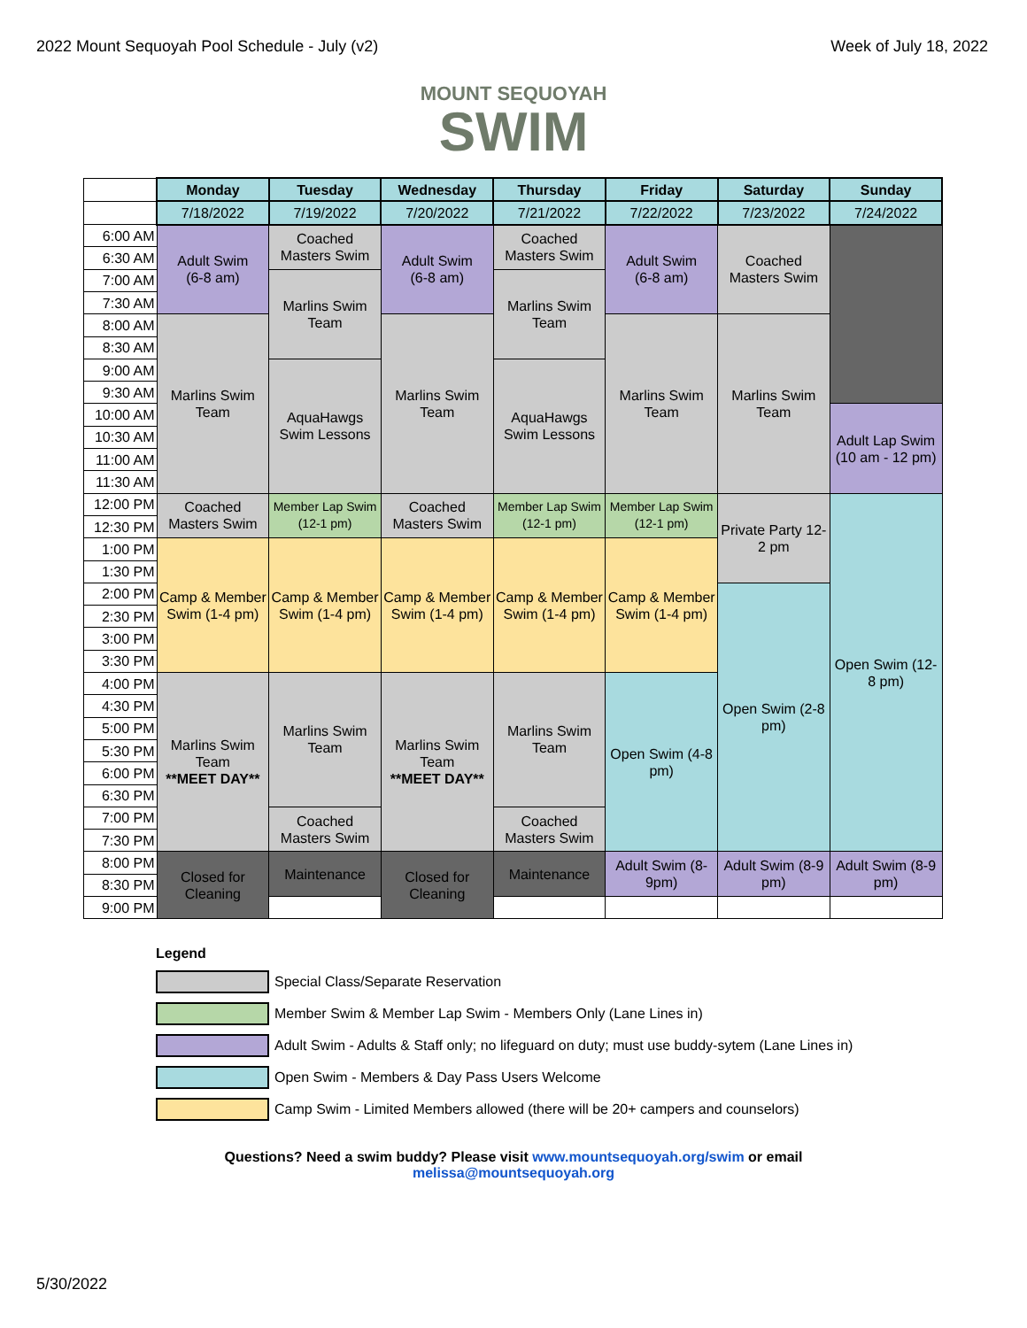2022 Mount Sequoyah Pool Schedule - July (v2) Week of July 18, 2022
MOUNT SEQUOYAH
SWIM
| | Monday | Tuesday | Wednesday | Thursday | Friday | Saturday | Sunday |
| | 7/18/2022 | 7/19/2022 | 7/20/2022 | 7/21/2022 | 7/22/2022 | 7/23/2022 | 7/24/2022 |
| 6:00 AM | Adult Swim (6-8 am) | Coached Masters Swim | Adult Swim (6-8 am) | Coached Masters Swim | Adult Swim (6-8 am) | Coached Masters Swim | |
| 6:30 AM | | | | | | | |
| 7:00 AM | | Marlins Swim Team | | Marlins Swim Team | | | |
| 7:30 AM | | | | | | | |
| 8:00 AM | Marlins Swim Team | | Marlins Swim Team | | Marlins Swim Team | Marlins Swim Team | |
| 8:30 AM | | | | | | | |
| 9:00 AM | | AquaHawgs Swim Lessons | | AquaHawgs Swim Lessons | | | |
| 9:30 AM | | | | | | | |
| 10:00 AM | | | | | | | Adult Lap Swim (10 am - 12 pm) |
| 10:30 AM | | | | | | | |
| 11:00 AM | | | | | | | |
| 11:30 AM | | | | | | | |
| 12:00 PM | Coached Masters Swim | Member Lap Swim (12-1 pm) | Coached Masters Swim | Member Lap Swim (12-1 pm) | Member Lap Swim (12-1 pm) | Private Party 12-2 pm | Open Swim (12-8 pm) |
| 12:30 PM | | | | | | | |
| 1:00 PM | Camp & Member Swim (1-4 pm) | Camp & Member Swim (1-4 pm) | Camp & Member Swim (1-4 pm) | Camp & Member Swim (1-4 pm) | Camp & Member Swim (1-4 pm) | | |
| 1:30 PM | | | | | | | |
| 2:00 PM | | | | | | Open Swim (2-8 pm) | |
| 2:30 PM | | | | | | | |
| 3:00 PM | | | | | | | |
| 3:30 PM | | | | | | | |
| 4:00 PM | Marlins Swim Team **MEET DAY** | Marlins Swim Team | Marlins Swim Team **MEET DAY** | Marlins Swim Team | Open Swim (4-8 pm) | | |
| 4:30 PM | | | | | | | |
| 5:00 PM | | | | | | | |
| 5:30 PM | | | | | | | |
| 6:00 PM | | | | | | | |
| 6:30 PM | | | | | | | |
| 7:00 PM | | Coached Masters Swim | | Coached Masters Swim | | | |
| 7:30 PM | | | | | | | |
| 8:00 PM | Closed for Cleaning | Maintenance | Closed for Cleaning | Maintenance | Adult Swim (8-9pm) | Adult Swim (8-9 pm) | Adult Swim (8-9 pm) |
| 8:30 PM | | | | | | | |
| 9:00 PM | | | | | | | |
Legend
Special Class/Separate Reservation
Member Swim & Member Lap Swim - Members Only (Lane Lines in)
Adult Swim - Adults & Staff only; no lifeguard on duty; must use buddy-sytem (Lane Lines in)
Open Swim - Members & Day Pass Users Welcome
Camp Swim - Limited Members allowed (there will be 20+ campers and counselors)
Questions? Need a swim buddy? Please visit www.mountsequoyah.org/swim or email
melissa@mountsequoyah.org
5/30/2022